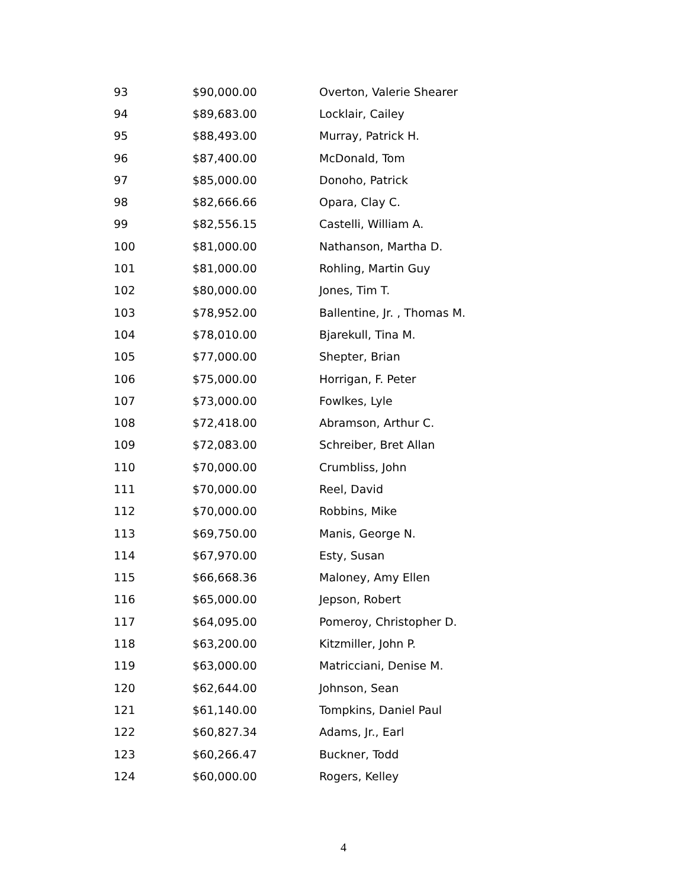| 93 | $90,000.00 | Overton, Valerie Shearer |
| 94 | $89,683.00 | Locklair, Cailey |
| 95 | $88,493.00 | Murray, Patrick H. |
| 96 | $87,400.00 | McDonald, Tom |
| 97 | $85,000.00 | Donoho, Patrick |
| 98 | $82,666.66 | Opara, Clay C. |
| 99 | $82,556.15 | Castelli, William A. |
| 100 | $81,000.00 | Nathanson, Martha D. |
| 101 | $81,000.00 | Rohling, Martin Guy |
| 102 | $80,000.00 | Jones, Tim T. |
| 103 | $78,952.00 | Ballentine, Jr. , Thomas M. |
| 104 | $78,010.00 | Bjarekull, Tina M. |
| 105 | $77,000.00 | Shepter, Brian |
| 106 | $75,000.00 | Horrigan, F. Peter |
| 107 | $73,000.00 | Fowlkes, Lyle |
| 108 | $72,418.00 | Abramson, Arthur C. |
| 109 | $72,083.00 | Schreiber, Bret Allan |
| 110 | $70,000.00 | Crumbliss, John |
| 111 | $70,000.00 | Reel, David |
| 112 | $70,000.00 | Robbins, Mike |
| 113 | $69,750.00 | Manis, George N. |
| 114 | $67,970.00 | Esty, Susan |
| 115 | $66,668.36 | Maloney, Amy Ellen |
| 116 | $65,000.00 | Jepson, Robert |
| 117 | $64,095.00 | Pomeroy, Christopher D. |
| 118 | $63,200.00 | Kitzmiller, John P. |
| 119 | $63,000.00 | Matricciani, Denise M. |
| 120 | $62,644.00 | Johnson, Sean |
| 121 | $61,140.00 | Tompkins, Daniel Paul |
| 122 | $60,827.34 | Adams, Jr., Earl |
| 123 | $60,266.47 | Buckner, Todd |
| 124 | $60,000.00 | Rogers, Kelley |
4